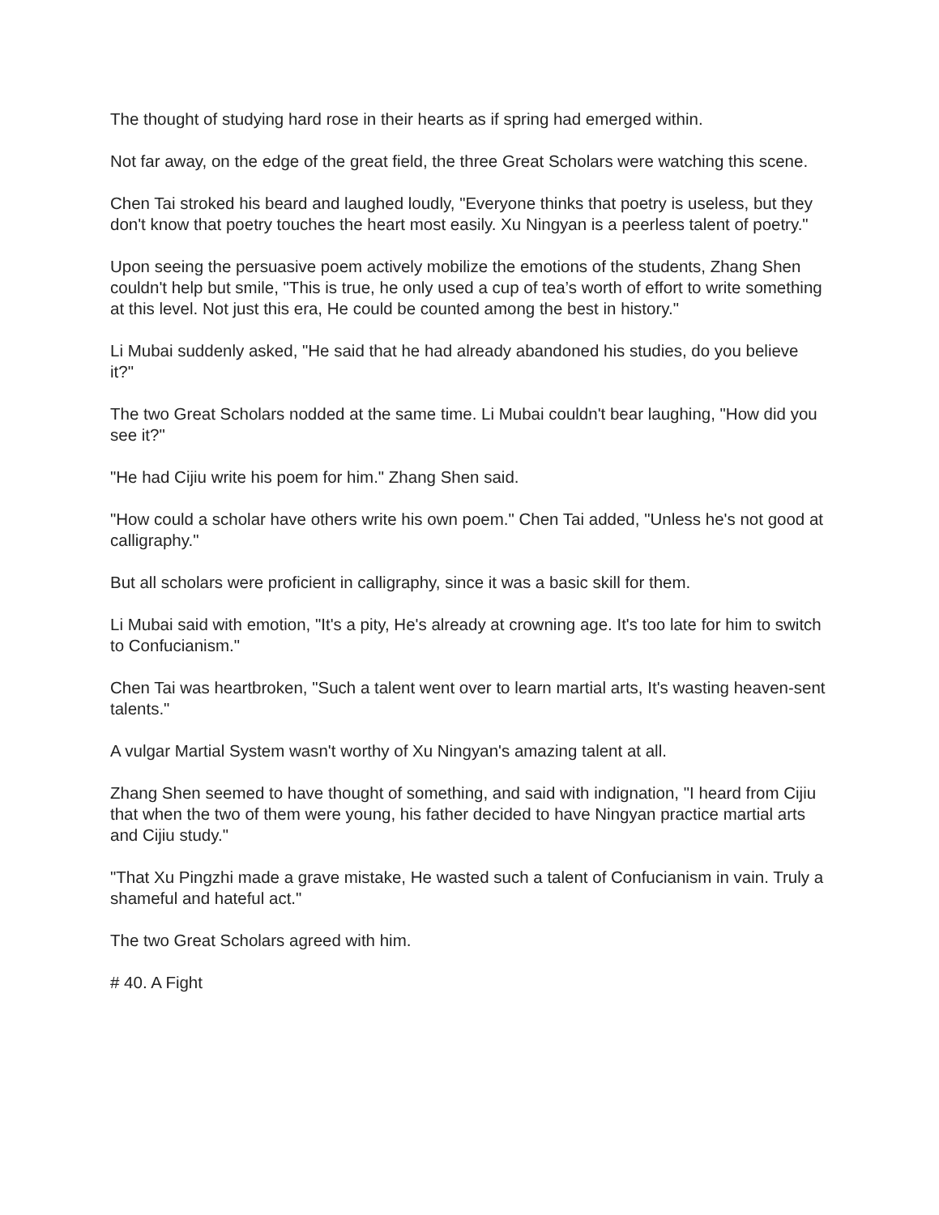The thought of studying hard rose in their hearts as if spring had emerged within.
Not far away, on the edge of the great field, the three Great Scholars were watching this scene.
Chen Tai stroked his beard and laughed loudly, "Everyone thinks that poetry is useless, but they don't know that poetry touches the heart most easily. Xu Ningyan is a peerless talent of poetry."
Upon seeing the persuasive poem actively mobilize the emotions of the students, Zhang Shen couldn't help but smile, "This is true, he only used a cup of tea’s worth of effort to write something at this level. Not just this era, He could be counted among the best in history."
Li Mubai suddenly asked, "He said that he had already abandoned his studies, do you believe it?"
The two Great Scholars nodded at the same time. Li Mubai couldn't bear laughing, "How did you see it?"
"He had Cijiu write his poem for him." Zhang Shen said.
"How could a scholar have others write his own poem." Chen Tai added, "Unless he's not good at calligraphy."
But all scholars were proficient in calligraphy, since it was a basic skill for them.
Li Mubai said with emotion, "It's a pity, He's already at crowning age. It's too late for him to switch to Confucianism."
Chen Tai was heartbroken, "Such a talent went over to learn martial arts, It's wasting heaven-sent talents."
A vulgar Martial System wasn't worthy of Xu Ningyan's amazing talent at all.
Zhang Shen seemed to have thought of something, and said with indignation, "I heard from Cijiu that when the two of them were young, his father decided to have Ningyan practice martial arts and Cijiu study."
"That Xu Pingzhi made a grave mistake, He wasted such a talent of Confucianism in vain. Truly a shameful and hateful act."
The two Great Scholars agreed with him.
# 40. A Fight